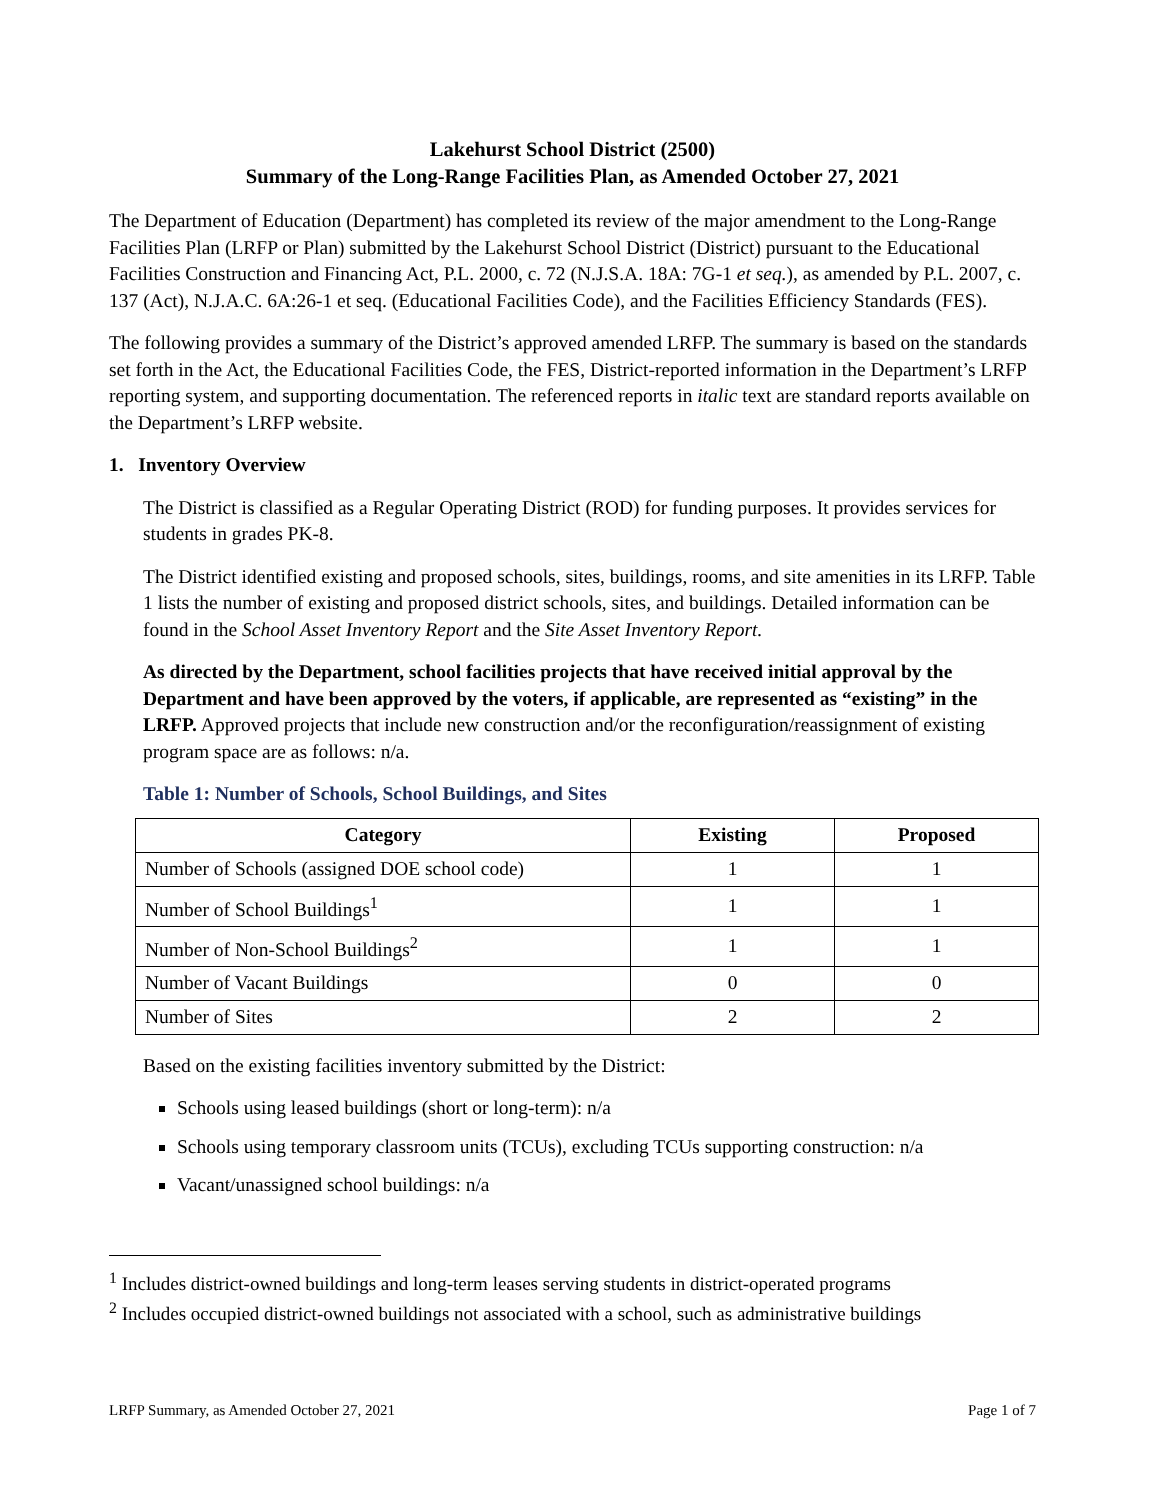Lakehurst School District (2500)
Summary of the Long-Range Facilities Plan, as Amended October 27, 2021
The Department of Education (Department) has completed its review of the major amendment to the Long-Range Facilities Plan (LRFP or Plan) submitted by the Lakehurst School District (District) pursuant to the Educational Facilities Construction and Financing Act, P.L. 2000, c. 72 (N.J.S.A. 18A: 7G-1 et seq.), as amended by P.L. 2007, c. 137 (Act), N.J.A.C. 6A:26-1 et seq. (Educational Facilities Code), and the Facilities Efficiency Standards (FES).
The following provides a summary of the District’s approved amended LRFP. The summary is based on the standards set forth in the Act, the Educational Facilities Code, the FES, District-reported information in the Department’s LRFP reporting system, and supporting documentation. The referenced reports in italic text are standard reports available on the Department’s LRFP website.
1. Inventory Overview
The District is classified as a Regular Operating District (ROD) for funding purposes. It provides services for students in grades PK-8.
The District identified existing and proposed schools, sites, buildings, rooms, and site amenities in its LRFP. Table 1 lists the number of existing and proposed district schools, sites, and buildings. Detailed information can be found in the School Asset Inventory Report and the Site Asset Inventory Report.
As directed by the Department, school facilities projects that have received initial approval by the Department and have been approved by the voters, if applicable, are represented as “existing” in the LRFP. Approved projects that include new construction and/or the reconfiguration/reassignment of existing program space are as follows: n/a.
Table 1: Number of Schools, School Buildings, and Sites
| Category | Existing | Proposed |
| --- | --- | --- |
| Number of Schools (assigned DOE school code) | 1 | 1 |
| Number of School Buildings<sup>1</sup> | 1 | 1 |
| Number of Non-School Buildings<sup>2</sup> | 1 | 1 |
| Number of Vacant Buildings | 0 | 0 |
| Number of Sites | 2 | 2 |
Based on the existing facilities inventory submitted by the District:
Schools using leased buildings (short or long-term): n/a
Schools using temporary classroom units (TCUs), excluding TCUs supporting construction: n/a
Vacant/unassigned school buildings: n/a
<sup>1</sup> Includes district-owned buildings and long-term leases serving students in district-operated programs
<sup>2</sup> Includes occupied district-owned buildings not associated with a school, such as administrative buildings
LRFP Summary, as Amended October 27, 2021 Page 1 of 7